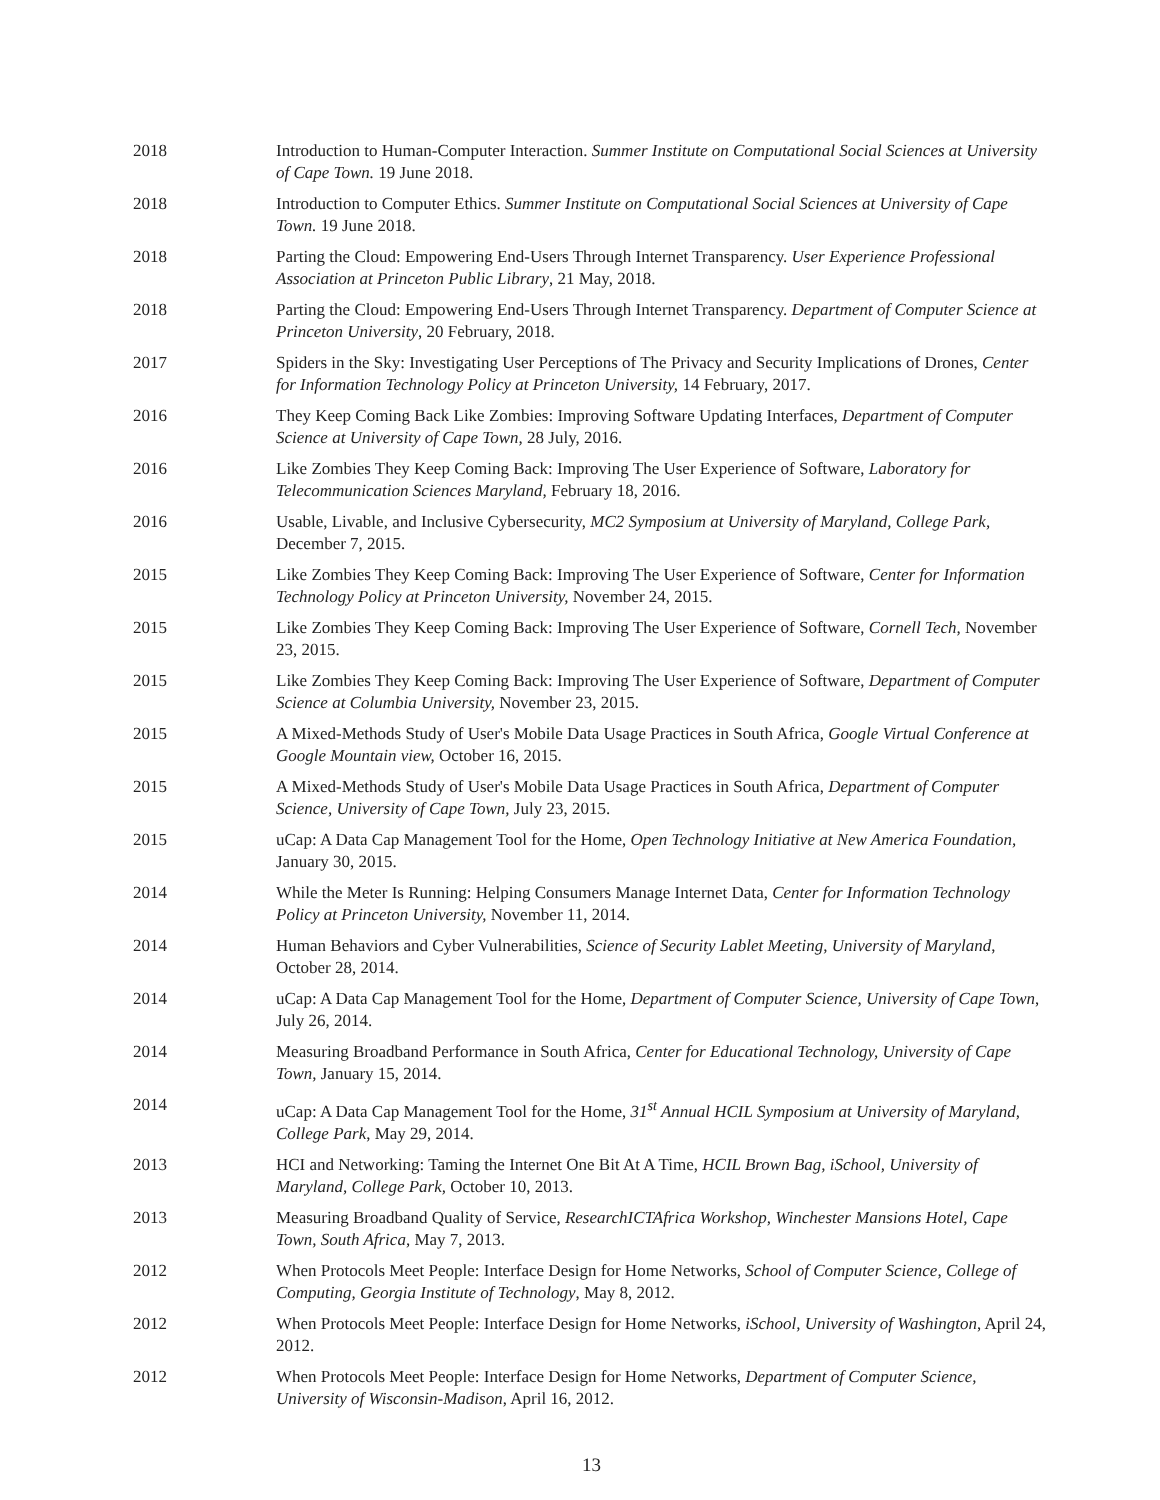2018 Introduction to Human-Computer Interaction. Summer Institute on Computational Social Sciences at University of Cape Town. 19 June 2018.
2018 Introduction to Computer Ethics. Summer Institute on Computational Social Sciences at University of Cape Town. 19 June 2018.
2018 Parting the Cloud: Empowering End-Users Through Internet Transparency. User Experience Professional Association at Princeton Public Library, 21 May, 2018.
2018 Parting the Cloud: Empowering End-Users Through Internet Transparency. Department of Computer Science at Princeton University, 20 February, 2018.
2017 Spiders in the Sky: Investigating User Perceptions of The Privacy and Security Implications of Drones, Center for Information Technology Policy at Princeton University, 14 February, 2017.
2016 They Keep Coming Back Like Zombies: Improving Software Updating Interfaces, Department of Computer Science at University of Cape Town, 28 July, 2016.
2016 Like Zombies They Keep Coming Back: Improving The User Experience of Software, Laboratory for Telecommunication Sciences Maryland, February 18, 2016.
2016 Usable, Livable, and Inclusive Cybersecurity, MC2 Symposium at University of Maryland, College Park, December 7, 2015.
2015 Like Zombies They Keep Coming Back: Improving The User Experience of Software, Center for Information Technology Policy at Princeton University, November 24, 2015.
2015 Like Zombies They Keep Coming Back: Improving The User Experience of Software, Cornell Tech, November 23, 2015.
2015 Like Zombies They Keep Coming Back: Improving The User Experience of Software, Department of Computer Science at Columbia University, November 23, 2015.
2015 A Mixed-Methods Study of User's Mobile Data Usage Practices in South Africa, Google Virtual Conference at Google Mountain view, October 16, 2015.
2015 A Mixed-Methods Study of User's Mobile Data Usage Practices in South Africa, Department of Computer Science, University of Cape Town, July 23, 2015.
2015 uCap: A Data Cap Management Tool for the Home, Open Technology Initiative at New America Foundation, January 30, 2015.
2014 While the Meter Is Running: Helping Consumers Manage Internet Data, Center for Information Technology Policy at Princeton University, November 11, 2014.
2014 Human Behaviors and Cyber Vulnerabilities, Science of Security Lablet Meeting, University of Maryland, October 28, 2014.
2014 uCap: A Data Cap Management Tool for the Home, Department of Computer Science, University of Cape Town, July 26, 2014.
2014 Measuring Broadband Performance in South Africa, Center for Educational Technology, University of Cape Town, January 15, 2014.
2014 uCap: A Data Cap Management Tool for the Home, 31<sup>st</sup> Annual HCIL Symposium at University of Maryland, College Park, May 29, 2014.
2013 HCI and Networking: Taming the Internet One Bit At A Time, HCIL Brown Bag, iSchool, University of Maryland, College Park, October 10, 2013.
2013 Measuring Broadband Quality of Service, ResearchICTAfrica Workshop, Winchester Mansions Hotel, Cape Town, South Africa, May 7, 2013.
2012 When Protocols Meet People: Interface Design for Home Networks, School of Computer Science, College of Computing, Georgia Institute of Technology, May 8, 2012.
2012 When Protocols Meet People: Interface Design for Home Networks, iSchool, University of Washington, April 24, 2012.
2012 When Protocols Meet People: Interface Design for Home Networks, Department of Computer Science, University of Wisconsin-Madison, April 16, 2012.
13